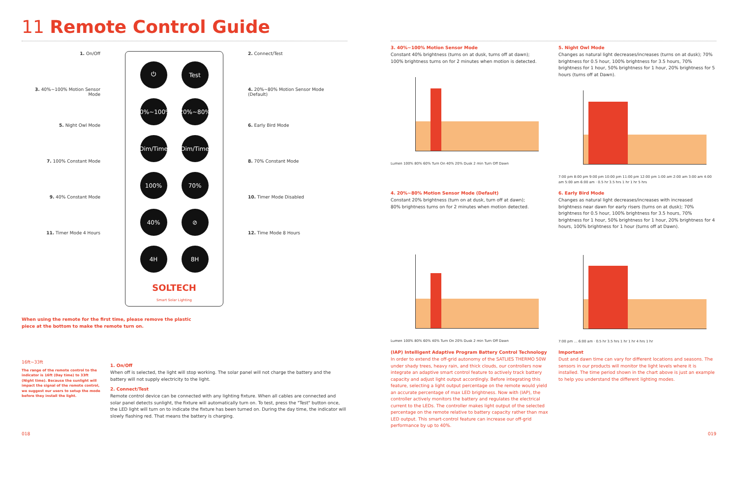11 Remote Control Guide
1. On/Off
3. 40%~100% Motion Sensor Mode
5. Night Owl Mode
7. 100% Constant Mode
9. 40% Constant Mode
11. Timer Mode 4 Hours
⏻
Test
40%~100%
20%~80%
Dim/Time
Dim/Time
100%
70%
40%
⊘
4H
8H
SOLTECH
Smart Solar Lighting
2. Connect/Test
4. 20%~80% Motion Sensor Mode (Default)
6. Early Bird Mode
8. 70% Constant Mode
10. Timer Mode Disabled
12. Time Mode 8 Hours
When using the remote for the first time, please remove the plastic
piece at the bottom to make the remote turn on.
16ft~33ft
The range of the remote control to the indicator is 16ft (Day time) to 33ft (Night time). Because the sunlight will impact the signal of the remote control, we suggest our users to setup the mode before they install the light.
1. On/Off
When off is selected, the light will stop working. The solar panel will not charge the battery and the battery will not supply electricity to the light.
2. Connect/Test
Remote control device can be connected with any lighting fixture. When all cables are connected and solar panel detects sunlight, the fixture will automatically turn on. To test, press the "Test" button once, the LED light will turn on to indicate the fixture has been turned on. During the day time, the indicator will slowly flashing red. That means the battery is charging.
018
3. 40%~100% Motion Sensor Mode
Constant 40% brightness (turns on at dusk, turns off at dawn);
100% brightness turns on for 2 minutes when motion is detected.
Lumen 100% 80% 60% Turn On 40% 20% Dusk 2 min Turn Off Dawn
5. Night Owl Mode
Changes as natural light decreases/increases (turns on at dusk); 70% brightness for 0.5 hour, 100% brightness for 3.5 hours, 70% brightness for 1 hour, 50% brightness for 1 hour, 20% brightness for 5 hours (turns off at Dawn).
7:00 pm 8:00 pm 9:00 pm 10:00 pm 11:00 pm 12:00 pm 1:00 am 2:00 am 3:00 am 4:00 am 5:00 am 6:00 am · 0.5 hr 3.5 hrs 1 hr 1 hr 5 hrs
4. 20%~80% Motion Sensor Mode (Default)
Constant 20% brightness (turn on at dusk, turn off at dawn);
80% brightness turns on for 2 minutes when motion detected.
Lumen 100% 80% 60% 40% Turn On 20% Dusk 2 min Turn Off Dawn
6. Early Bird Mode
Changes as natural light decreases/increases with increased brightness near dawn for early risers (turns on at dusk); 70% brightness for 0.5 hour, 100% brightness for 3.5 hours, 70% brightness for 1 hour, 50% brightness for 1 hour, 20% brightness for 4 hours, 100% brightness for 1 hour (turns off at Dawn).
7:00 pm … 6:00 am · 0.5 hr 3.5 hrs 1 hr 1 hr 4 hrs 1 hr
(IAP) Intelligent Adaptive Program Battery Control Technology
In order to extend the off-grid autonomy of the SATLIES THERMO 50W under shady trees, heavy rain, and thick clouds, our controllers now integrate an adaptive smart control feature to actively track battery capacity and adjust light output accordingly. Before integrating this feature, selecting a light output percentage on the remote would yield an accurate percentage of max LED brightness. Now with (IAP), the controller actively monitors the battery and regulates the electrical current to the LEDs. The controller makes light output of the selected percentage on the remote relative to battery capacity rather than max LED output. This smart-control feature can increase our off-grid performance by up to 40%.
Important
Dust and dawn time can vary for different locations and seasons. The sensors in our products will monitor the light levels where it is installed. The time period shown in the chart above is just an example to help you understand the different lighting modes.
019